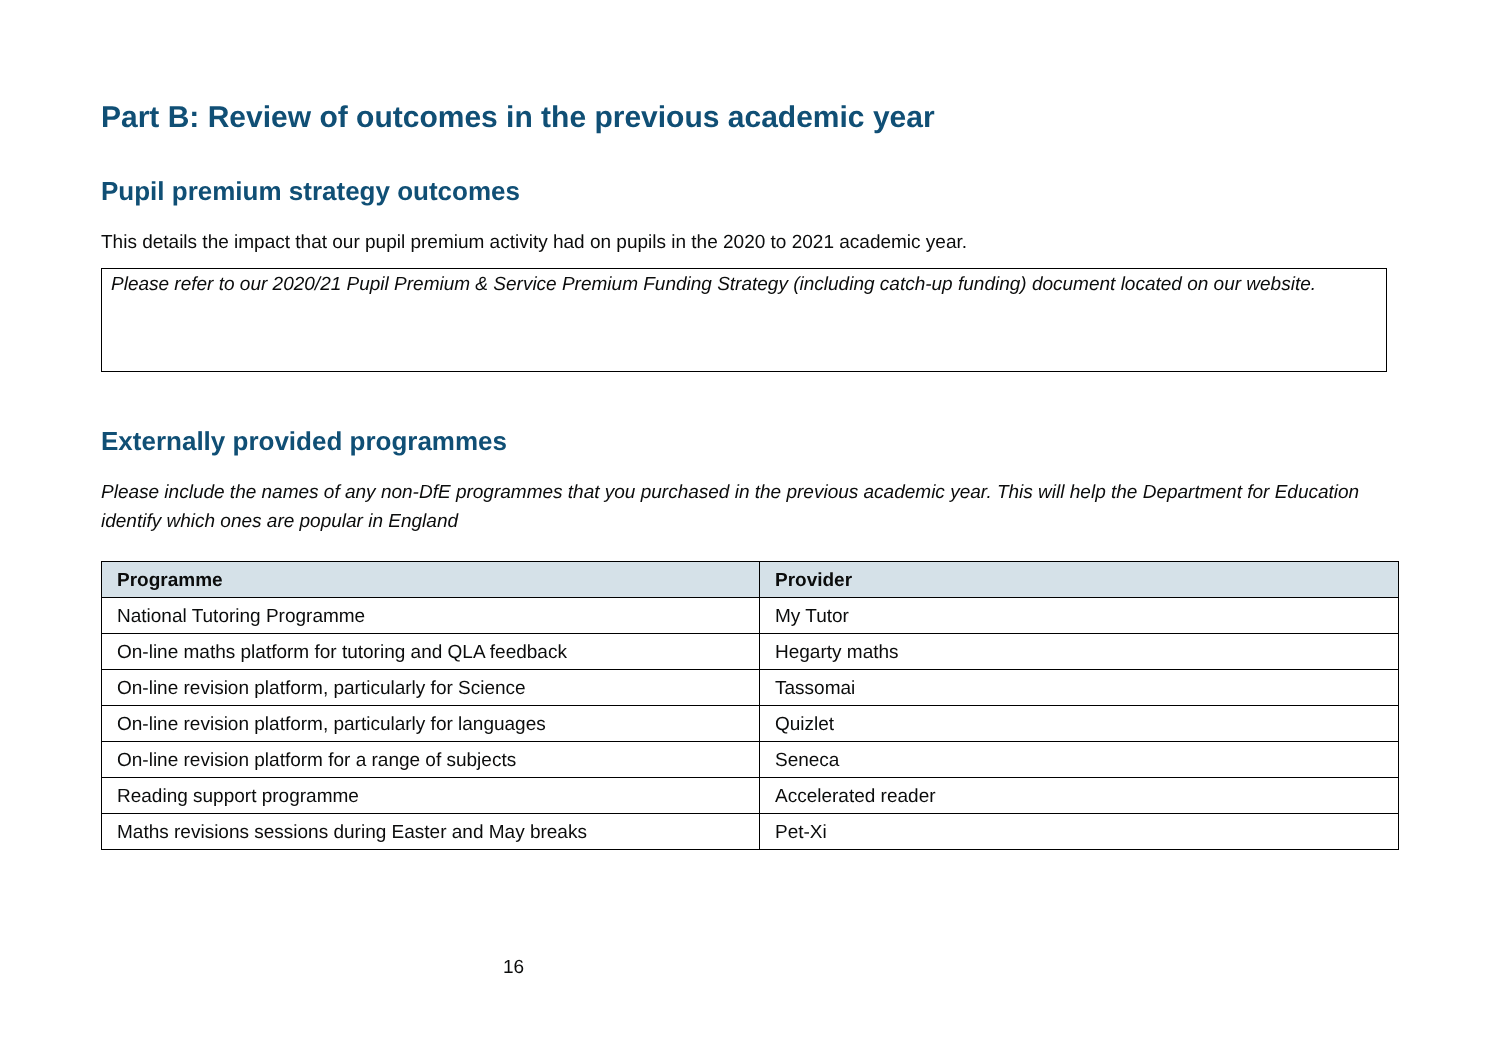Part B: Review of outcomes in the previous academic year
Pupil premium strategy outcomes
This details the impact that our pupil premium activity had on pupils in the 2020 to 2021 academic year.
Please refer to our 2020/21 Pupil Premium & Service Premium Funding Strategy (including catch-up funding) document located on our website.
Externally provided programmes
Please include the names of any non-DfE programmes that you purchased in the previous academic year. This will help the Department for Education identify which ones are popular in England
| Programme | Provider |
| --- | --- |
| National Tutoring Programme | My Tutor |
| On-line maths platform for tutoring and QLA feedback | Hegarty maths |
| On-line revision platform, particularly for Science | Tassomai |
| On-line revision platform, particularly for languages | Quizlet |
| On-line revision platform for a range of subjects | Seneca |
| Reading support programme | Accelerated reader |
| Maths revisions sessions during Easter and May breaks | Pet-Xi |
16